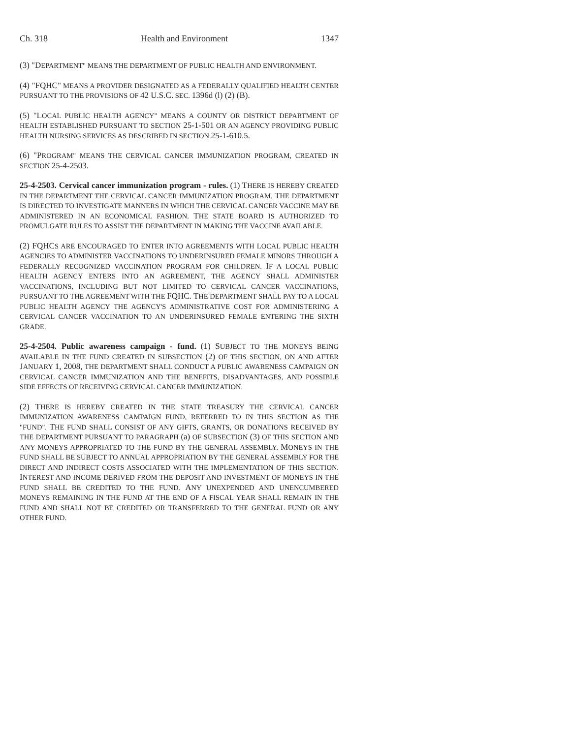Ch. 318 Health and Environment 1347
(3) "DEPARTMENT" MEANS THE DEPARTMENT OF PUBLIC HEALTH AND ENVIRONMENT.
(4) "FQHC" MEANS A PROVIDER DESIGNATED AS A FEDERALLY QUALIFIED HEALTH CENTER PURSUANT TO THE PROVISIONS OF 42 U.S.C. SEC. 1396d (l) (2) (B).
(5) "LOCAL PUBLIC HEALTH AGENCY" MEANS A COUNTY OR DISTRICT DEPARTMENT OF HEALTH ESTABLISHED PURSUANT TO SECTION 25-1-501 OR AN AGENCY PROVIDING PUBLIC HEALTH NURSING SERVICES AS DESCRIBED IN SECTION 25-1-610.5.
(6) "PROGRAM" MEANS THE CERVICAL CANCER IMMUNIZATION PROGRAM, CREATED IN SECTION 25-4-2503.
25-4-2503. Cervical cancer immunization program - rules. (1) THERE IS HEREBY CREATED IN THE DEPARTMENT THE CERVICAL CANCER IMMUNIZATION PROGRAM. THE DEPARTMENT IS DIRECTED TO INVESTIGATE MANNERS IN WHICH THE CERVICAL CANCER VACCINE MAY BE ADMINISTERED IN AN ECONOMICAL FASHION. THE STATE BOARD IS AUTHORIZED TO PROMULGATE RULES TO ASSIST THE DEPARTMENT IN MAKING THE VACCINE AVAILABLE.
(2) FQHCS ARE ENCOURAGED TO ENTER INTO AGREEMENTS WITH LOCAL PUBLIC HEALTH AGENCIES TO ADMINISTER VACCINATIONS TO UNDERINSURED FEMALE MINORS THROUGH A FEDERALLY RECOGNIZED VACCINATION PROGRAM FOR CHILDREN. IF A LOCAL PUBLIC HEALTH AGENCY ENTERS INTO AN AGREEMENT, THE AGENCY SHALL ADMINISTER VACCINATIONS, INCLUDING BUT NOT LIMITED TO CERVICAL CANCER VACCINATIONS, PURSUANT TO THE AGREEMENT WITH THE FQHC. THE DEPARTMENT SHALL PAY TO A LOCAL PUBLIC HEALTH AGENCY THE AGENCY'S ADMINISTRATIVE COST FOR ADMINISTERING A CERVICAL CANCER VACCINATION TO AN UNDERINSURED FEMALE ENTERING THE SIXTH GRADE.
25-4-2504. Public awareness campaign - fund. (1) SUBJECT TO THE MONEYS BEING AVAILABLE IN THE FUND CREATED IN SUBSECTION (2) OF THIS SECTION, ON AND AFTER JANUARY 1, 2008, THE DEPARTMENT SHALL CONDUCT A PUBLIC AWARENESS CAMPAIGN ON CERVICAL CANCER IMMUNIZATION AND THE BENEFITS, DISADVANTAGES, AND POSSIBLE SIDE EFFECTS OF RECEIVING CERVICAL CANCER IMMUNIZATION.
(2) THERE IS HEREBY CREATED IN THE STATE TREASURY THE CERVICAL CANCER IMMUNIZATION AWARENESS CAMPAIGN FUND, REFERRED TO IN THIS SECTION AS THE "FUND". THE FUND SHALL CONSIST OF ANY GIFTS, GRANTS, OR DONATIONS RECEIVED BY THE DEPARTMENT PURSUANT TO PARAGRAPH (a) OF SUBSECTION (3) OF THIS SECTION AND ANY MONEYS APPROPRIATED TO THE FUND BY THE GENERAL ASSEMBLY. MONEYS IN THE FUND SHALL BE SUBJECT TO ANNUAL APPROPRIATION BY THE GENERAL ASSEMBLY FOR THE DIRECT AND INDIRECT COSTS ASSOCIATED WITH THE IMPLEMENTATION OF THIS SECTION. INTEREST AND INCOME DERIVED FROM THE DEPOSIT AND INVESTMENT OF MONEYS IN THE FUND SHALL BE CREDITED TO THE FUND. ANY UNEXPENDED AND UNENCUMBERED MONEYS REMAINING IN THE FUND AT THE END OF A FISCAL YEAR SHALL REMAIN IN THE FUND AND SHALL NOT BE CREDITED OR TRANSFERRED TO THE GENERAL FUND OR ANY OTHER FUND.